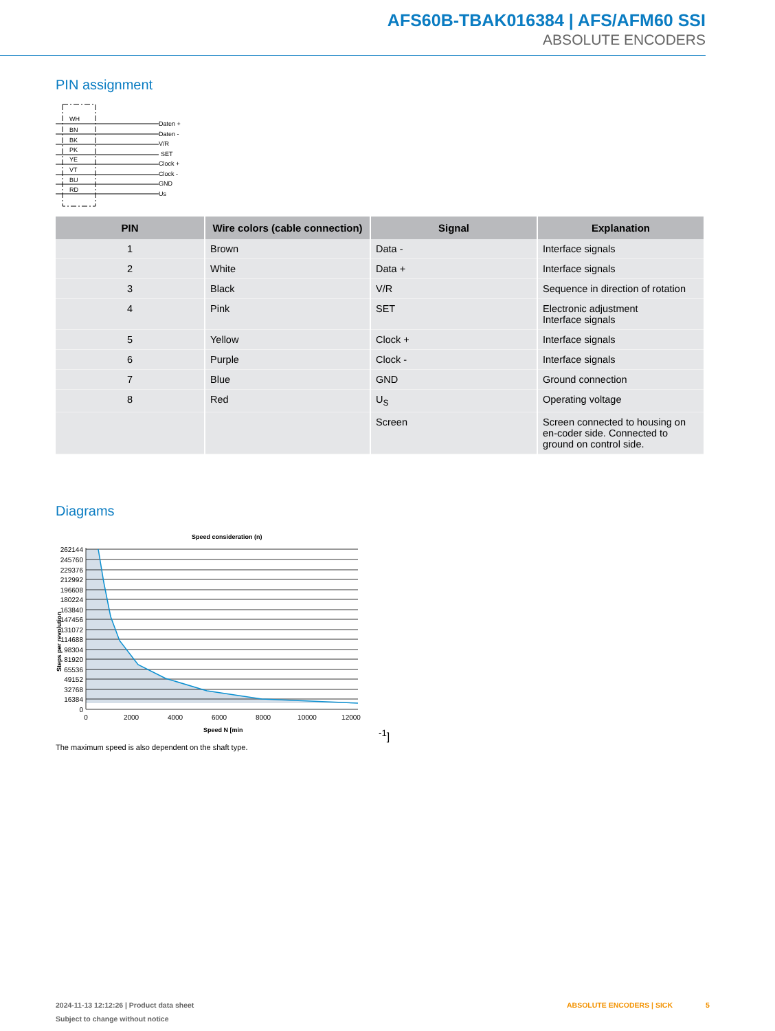AFS60B-TBAK016384 | AFS/AFM60 SSI
ABSOLUTE ENCODERS
PIN assignment
WH
BN
BK
PK
YE
VT
BU
RD
Daten +
Daten -
V/R
SET
Clock +
Clock -
GND
Us
| PIN | Wire colors (cable connection) | Signal | Explanation |
| --- | --- | --- | --- |
| 1 | Brown | Data - | Interface signals |
| 2 | White | Data + | Interface signals |
| 3 | Black | V/R | Sequence in direction of rotation |
| 4 | Pink | SET | Electronic adjustment Interface signals |
| 5 | Yellow | Clock + | Interface signals |
| 6 | Purple | Clock - | Interface signals |
| 7 | Blue | GND | Ground connection |
| 8 | Red | U<sub>S</sub> | Operating voltage |
| | | Screen | Screen connected to housing on en-coder side. Connected to ground on control side. |
Diagrams
Speed consideration (n)
Steps per revolution
262144
245760
229376
212992
196608
180224
163840
147456
131072
114688
98304
81920
65536
49152
32768
16384
0
0
2000
4000
6000
8000
10000
12000
Speed N [min-1]
The maximum speed is also dependent on the shaft type.
2024-11-13 12:12:26 | Product data sheet
Subject to change without notice
ABSOLUTE ENCODERS | SICK 5